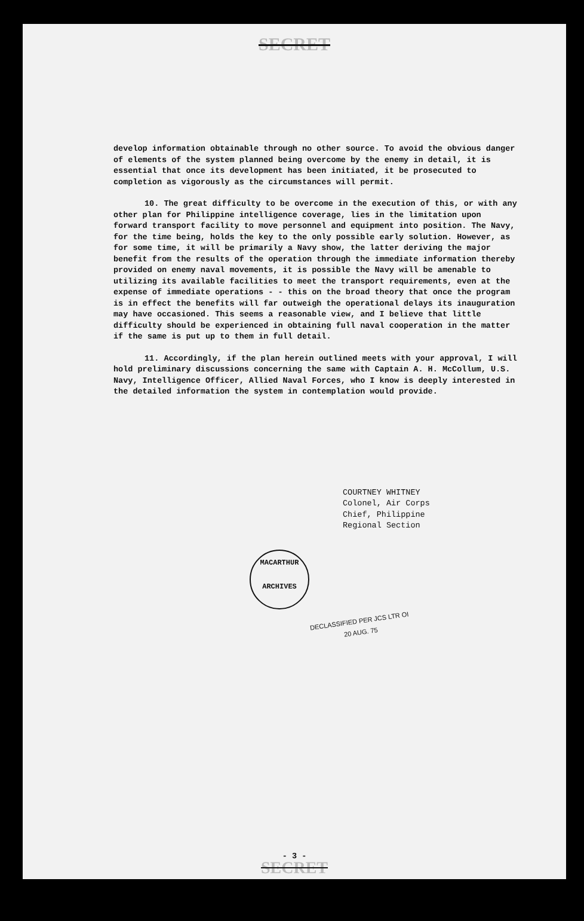SECRET
develop information obtainable through no other source. To avoid the obvious danger of elements of the system planned being overcome by the enemy in detail, it is essential that once its development has been initiated, it be prosecuted to completion as vigorously as the circumstances will permit.
10. The great difficulty to be overcome in the execution of this, or with any other plan for Philippine intelligence coverage, lies in the limitation upon forward transport facility to move personnel and equipment into position. The Navy, for the time being, holds the key to the only possible early solution. However, as for some time, it will be primarily a Navy show, the latter deriving the major benefit from the results of the operation through the immediate information thereby provided on enemy naval movements, it is possible the Navy will be amenable to utilizing its available facilities to meet the transport requirements, even at the expense of immediate operations - - this on the broad theory that once the program is in effect the benefits will far outweigh the operational delays its inauguration may have occasioned. This seems a reasonable view, and I believe that little difficulty should be experienced in obtaining full naval cooperation in the matter if the same is put up to them in full detail.
11. Accordingly, if the plan herein outlined meets with your approval, I will hold preliminary discussions concerning the same with Captain A. H. McCollum, U.S. Navy, Intelligence Officer, Allied Naval Forces, who I know is deeply interested in the detailed information the system in contemplation would provide.
COURTNEY WHITNEY
Colonel, Air Corps
Chief, Philippine
Regional Section
MACARTHUR
ARCHIVES
DECLASSIFIED PER JCS LTR OI
20 AUG. 75
- 3 -
SECRET